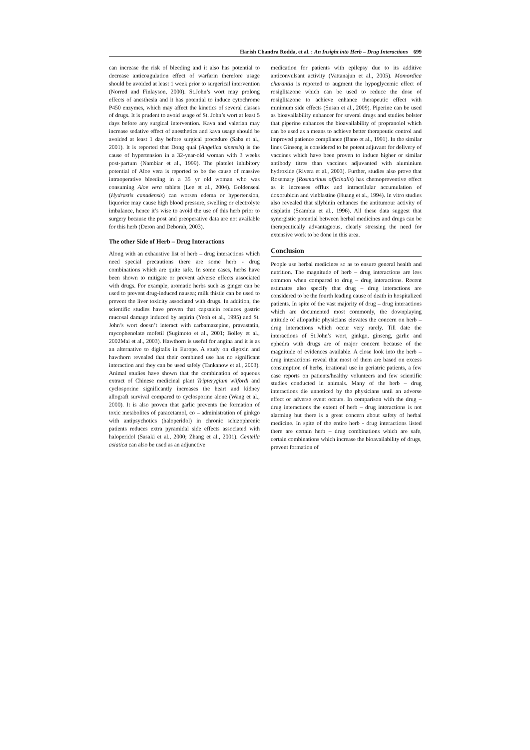Harish Chandra Rodda, et al. : An Insight into Herb – Drug Interactions 699
can increase the risk of bleeding and it also has potential to decrease anticoagulation effect of warfarin therefore usage should be avoided at least 1 week prior to surgerical intervention (Norred and Finlayson, 2000). St.John’s wort may prolong effects of anesthesia and it has potential to induce cytochrome P450 enzymes, which may affect the kinetics of several classes of drugs. It is prudent to avoid usage of St. John’s wort at least 5 days before any surgical intervention. Kava and valerian may increase sedative effect of anesthetics and kava usage should be avoided at least 1 day before surgical procedure (Saba et al., 2001). It is reported that Dong quai (Angelica sinensis) is the cause of hypertension in a 32-year-old woman with 3 weeks post-partum (Nambiar et al., 1999). The platelet inhibitory potential of Aloe vera is reported to be the cause of massive intraoperative bleeding in a 35 yr old woman who was consuming Aloe vera tablets (Lee et al., 2004). Goldenseal (Hydrastis canadensis) can worsen edema or hypertension, liquorice may cause high blood pressure, swelling or electrolyte imbalance, hence it’s wise to avoid the use of this herb prior to surgery because the post and preoperative data are not available for this herb (Deron and Deborah, 2003).
The other Side of Herb – Drug Interactions
Along with an exhaustive list of herb – drug interactions which need special precautions there are some herb - drug combinations which are quite safe. In some cases, herbs have been shown to mitigate or prevent adverse effects associated with drugs. For example, aromatic herbs such as ginger can be used to prevent drug-induced nausea; milk thistle can be used to prevent the liver toxicity associated with drugs. In addition, the scientific studies have proven that capsaicin reduces gastric mucosal damage induced by aspirin (Yeoh et al., 1995) and St. John’s wort doesn’t interact with carbamazepine, pravastatin, mycophenolate mofetil (Sugimoto et al., 2001; Bolley et al., 2002Mai et al., 2003). Hawthorn is useful for angina and it is as an alternative to digitalis in Europe. A study on digoxin and hawthorn revealed that their combined use has no significant interaction and they can be used safely (Tankanow et al., 2003). Animal studies have shown that the combination of aqueous extract of Chinese medicinal plant Tripterygium wilfordi and cyclosporine significantly increases the heart and kidney allograft survival compared to cyclosporine alone (Wang et al., 2000). It is also proven that garlic prevents the formation of toxic metabolites of paracetamol, co – administration of ginkgo with antipsychotics (haloperidol) in chronic schizophrenic patients reduces extra pyramidal side effects associated with haloperidol (Sasaki et al., 2000; Zhang et al., 2001). Centella asiatica can also be used as an adjunctive
medication for patients with epilepsy due to its additive anticonvulsant activity (Vattanajun et al., 2005). Momordica charantia is reported to augment the hypoglycemic effect of rosiglitazone which can be used to reduce the dose of rosiglitazone to achieve enhance therapeutic effect with minimum side effects (Susan et al., 2009). Piperine can be used as bioavailability enhancer for several drugs and studies bolster that piperine enhances the bioavailability of propranolol which can be used as a means to achieve better therapeutic control and improved patience compliance (Bano et al., 1991). In the similar lines Ginseng is considered to be potent adjuvant for delivery of vaccines which have been proven to induce higher or similar antibody titres than vaccines adjuvanted with aluminium hydroxide (Rivera et al., 2003). Further, studies also prove that Rosemary (Rosmarinus officinalis) has chemopreventive effect as it increases efflux and intracellular accumulation of doxorubicin and vinblastine (Huang et al., 1994). In vitro studies also revealed that silybinin enhances the antitumour activity of cisplatin (Scambia et al., 1996). All these data suggest that synergistic potential between herbal medicines and drugs can be therapeutically advantageous, clearly stressing the need for extensive work to be done in this area.
Conclusion
People use herbal medicines so as to ensure general health and nutrition. The magnitude of herb – drug interactions are less common when compared to drug – drug interactions. Recent estimates also specify that drug – drug interactions are considered to be the fourth leading cause of death in hospitalized patients. In spite of the vast majority of drug – drug interactions which are documented most commonly, the downplaying attitude of allopathic physicians elevates the concern on herb – drug interactions which occur very rarely. Till date the interactions of St.John’s wort, ginkgo, ginseng, garlic and ephedra with drugs are of major concern because of the magnitude of evidences available. A close look into the herb – drug interactions reveal that most of them are based on excess consumption of herbs, irrational use in geriatric patients, a few case reports on patients/healthy volunteers and few scientific studies conducted in animals. Many of the herb – drug interactions die unnoticed by the physicians until an adverse effect or adverse event occurs. In comparison with the drug – drug interactions the extent of herb – drug interactions is not alarming but there is a great concern about safety of herbal medicine. In spite of the entire herb - drug interactions listed there are certain herb – drug combinations which are safe, certain combinations which increase the bioavailability of drugs, prevent formation of